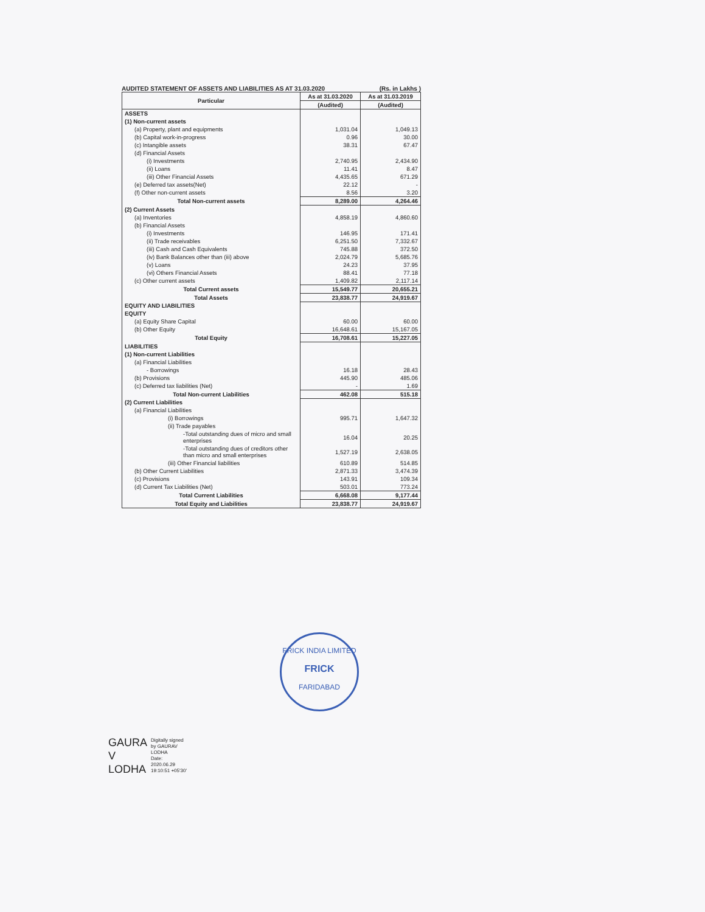AUDITED STATEMENT OF ASSETS AND LIABILITIES AS AT 31.03.2020 (Rs. in Lakhs )
| Particular | As at 31.03.2020 | As at 31.03.2019 |
| --- | --- | --- |
| | (Audited) | (Audited) |
| ASSETS | | |
| (1) Non-current assets | | |
| (a) Property, plant and equipments | 1,031.04 | 1,049.13 |
| (b) Capital work-in-progress | 0.96 | 30.00 |
| (c) Intangible assets | 38.31 | 67.47 |
| (d) Financial Assets | | |
| (i) Investments | 2,740.95 | 2,434.90 |
| (ii) Loans | 11.41 | 8.47 |
| (iii) Other Financial Assets | 4,435.65 | 671.29 |
| (e) Deferred tax assets(Net) | 22.12 | - |
| (f) Other non-current assets | 8.56 | 3.20 |
| Total Non-current assets | 8,289.00 | 4,264.46 |
| (2) Current Assets | | |
| (a) Inventories | 4,858.19 | 4,860.60 |
| (b) Financial Assets | | |
| (i) Investments | 146.95 | 171.41 |
| (ii) Trade receivables | 6,251.50 | 7,332.67 |
| (iii) Cash and Cash Equivalents | 745.88 | 372.50 |
| (iv) Bank Balances other than (iii) above | 2,024.79 | 5,685.76 |
| (v) Loans | 24.23 | 37.95 |
| (vi) Others Financial Assets | 88.41 | 77.18 |
| (c) Other current assets | 1,409.82 | 2,117.14 |
| Total Current assets | 15,549.77 | 20,655.21 |
| Total Assets | 23,838.77 | 24,919.67 |
| EQUITY AND LIABILITIES | | |
| EQUITY | | |
| (a) Equity Share Capital | 60.00 | 60.00 |
| (b) Other Equity | 16,648.61 | 15,167.05 |
| Total Equity | 16,708.61 | 15,227.05 |
| LIABILITIES | | |
| (1) Non-current Liabilities | | |
| (a) Financial Liabilities | | |
| - Borrowings | 16.18 | 28.43 |
| (b) Provisions | 445.90 | 485.06 |
| (c) Deferred tax liabilities (Net) | - | 1.69 |
| Total Non-current Liabilities | 462.08 | 515.18 |
| (2) Current Liabilities | | |
| (a) Financial Liabilities | | |
| (i) Borrowings | 995.71 | 1,647.32 |
| (ii) Trade payables | | |
| -Total outstanding dues of micro and small enterprises | 16.04 | 20.25 |
| -Total outstanding dues of creditors other than micro and small enterprises | 1,527.19 | 2,638.05 |
| (iii) Other Financial liabilities | 610.89 | 514.85 |
| (b) Other Current Liabilities | 2,871.33 | 3,474.39 |
| (c) Provisions | 143.91 | 109.34 |
| (d) Current Tax Liabilities (Net) | 503.01 | 773.24 |
| Total Current Liabilities | 6,668.08 | 9,177.44 |
| Total Equity and Liabilities | 23,838.77 | 24,919.67 |
FRICK INDIA LIMITED
FRICK
FARIDABAD
GAURA
V
LODHA
Digitally signed
by GAURAV
LODHA
Date:
2020.06.29
19:10:51 +05'30'